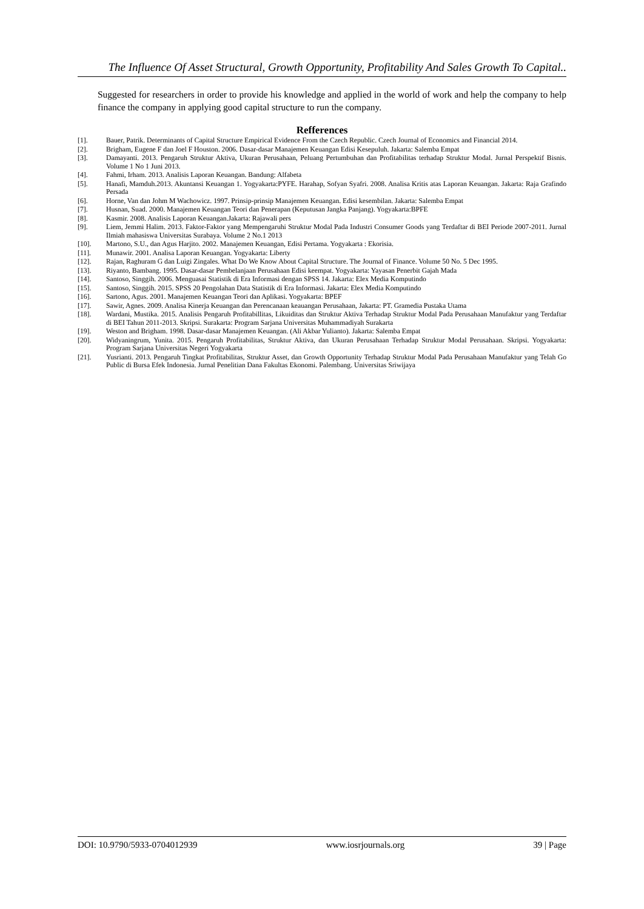The Influence Of Asset Structural, Growth Opportunity, Profitability And Sales Growth To Capital..
Suggested for researchers in order to provide his knowledge and applied in the world of work and help the company to help finance the company in applying good capital structure to run the company.
Refferences
[1]. Bauer, Patrik. Determinants of Capital Structure Empirical Evidence From the Czech Republic. Czech Journal of Economics and Financial 2014.
[2]. Brigham, Eugene F dan Joel F Houston. 2006. Dasar-dasar Manajemen Keuangan Edisi Kesepuluh. Jakarta: Salemba Empat
[3]. Damayanti. 2013. Pengaruh Struktur Aktiva, Ukuran Perusahaan, Peluang Pertumbuhan dan Profitabilitas terhadap Struktur Modal. Jurnal Perspektif Bisnis. Volume 1 No 1 Juni 2013.
[4]. Fahmi, Irham. 2013. Analisis Laporan Keuangan. Bandung: Alfabeta
[5]. Hanafi, Mamduh.2013. Akuntansi Keuangan 1. Yogyakarta:PYFE. Harahap, Sofyan Syafri. 2008. Analisa Kritis atas Laporan Keuangan. Jakarta: Raja Grafindo Persada
[6]. Horne, Van dan Johm M Wachowicz. 1997. Prinsip-prinsip Manajemen Keuangan. Edisi kesembilan. Jakarta: Salemba Empat
[7]. Husnan, Suad. 2000. Manajemen Keuangan Teori dan Penerapan (Keputusan Jangka Panjang). Yogyakarta:BPFE
[8]. Kasmir. 2008. Analisis Laporan Keuangan.Jakarta: Rajawali pers
[9]. Liem, Jemmi Halim. 2013. Faktor-Faktor yang Mempengaruhi Struktur Modal Pada Industri Consumer Goods yang Terdaftar di BEI Periode 2007-2011. Jurnal Ilmiah mahasiswa Universitas Surabaya. Volume 2 No.1 2013
[10]. Martono, S.U., dan Agus Harjito. 2002. Manajemen Keuangan, Edisi Pertama. Yogyakarta : Ekorisia.
[11]. Munawir. 2001. Analisa Laporan Keuangan. Yogyakarta: Liberty
[12]. Rajan, Raghuram G dan Luigi Zingales. What Do We Know About Capital Structure. The Journal of Finance. Volume 50 No. 5 Dec 1995.
[13]. Riyanto, Bambang. 1995. Dasar-dasar Pembelanjaan Perusahaan Edisi keempat. Yogyakarta: Yayasan Penerbit Gajah Mada
[14]. Santoso, Singgih. 2006. Menguasai Statistik di Era Informasi dengan SPSS 14. Jakarta: Elex Media Komputindo
[15]. Santoso, Singgih. 2015. SPSS 20 Pengolahan Data Statistik di Era Informasi. Jakarta: Elex Media Komputindo
[16]. Sartono, Agus. 2001. Manajemen Keuangan Teori dan Aplikasi. Yogyakarta: BPEF
[17]. Sawir, Agnes. 2009. Analisa Kinerja Keuangan dan Perencanaan keauangan Perusahaan, Jakarta: PT. Gramedia Pustaka Utama
[18]. Wardani, Mustika. 2015. Analisis Pengaruh Profitabillitas, Likuiditas dan Struktur Aktiva Terhadap Struktur Modal Pada Perusahaan Manufaktur yang Terdaftar di BEI Tahun 2011-2013. Skripsi. Surakarta: Program Sarjana Universitas Muhammadiyah Surakarta
[19]. Weston and Brigham. 1998. Dasar-dasar Manajemen Keuangan. (Ali Akbar Yulianto). Jakarta: Salemba Empat
[20]. Widyaningrum, Yunita. 2015. Pengaruh Profitabilitas, Struktur Aktiva, dan Ukuran Perusahaan Terhadap Struktur Modal Perusahaan. Skripsi. Yogyakarta: Program Sarjana Universitas Negeri Yogyakarta
[21]. Yusrianti. 2013. Pengaruh Tingkat Profitabilitas, Struktur Asset, dan Growth Opportunity Terhadap Struktur Modal Pada Perusahaan Manufaktur yang Telah Go Public di Bursa Efek Indonesia. Jurnal Penelitian Dana Fakultas Ekonomi. Palembang. Universitas Sriwijaya
DOI: 10.9790/5933-0704012939 www.iosrjournals.org 39 | Page